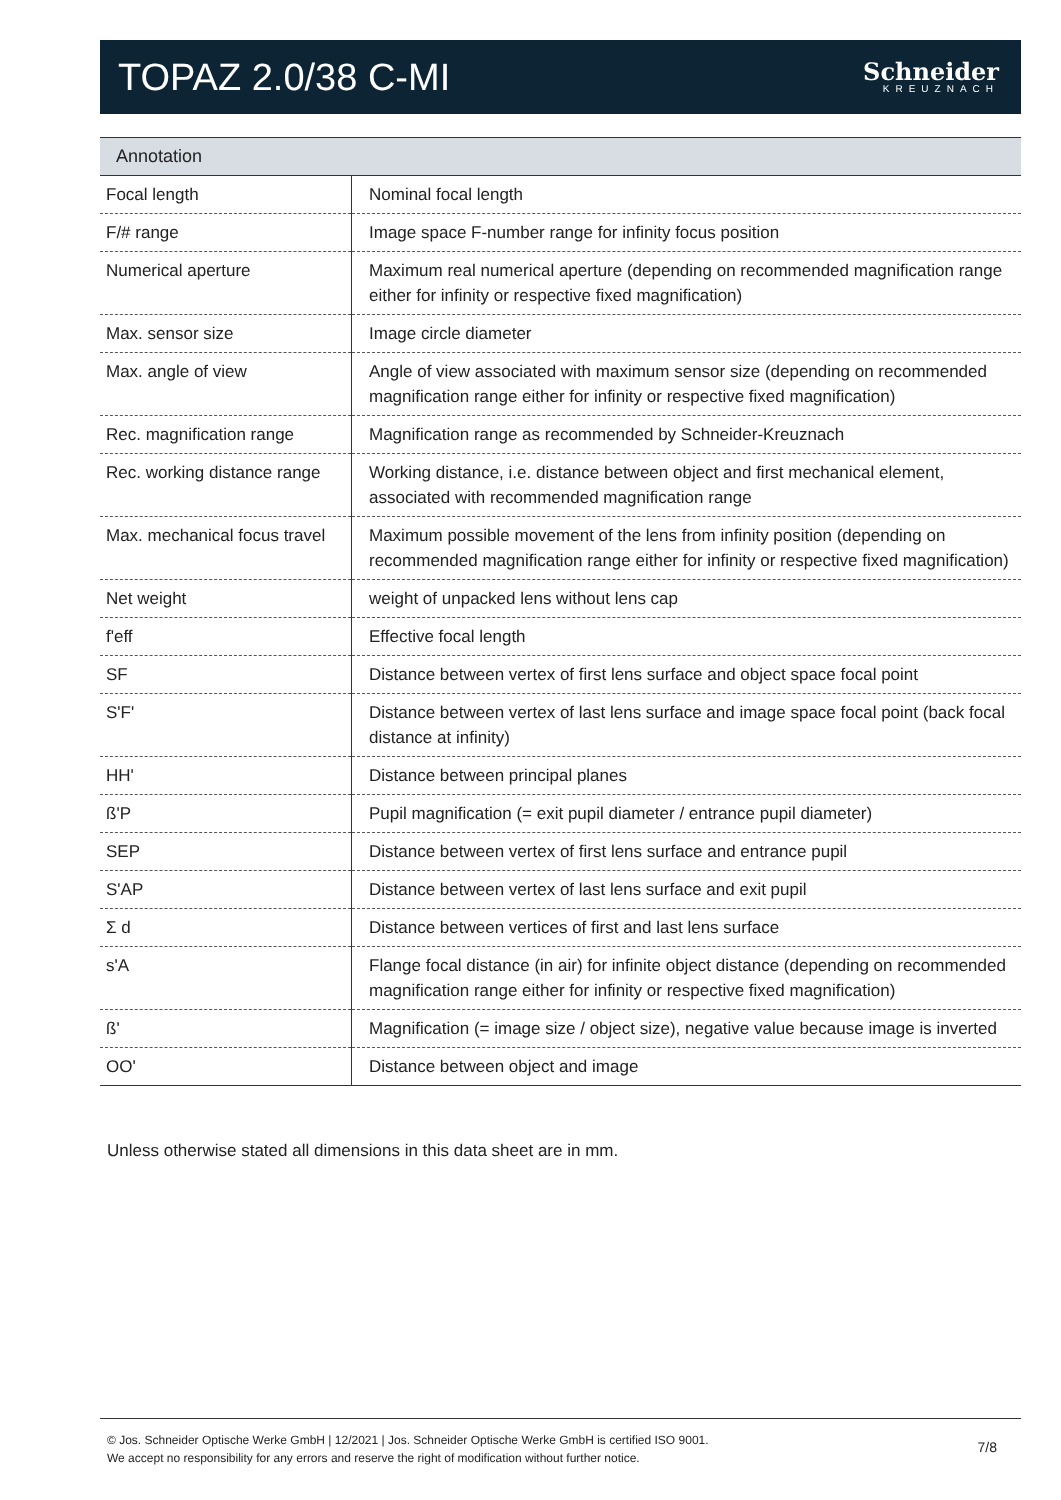TOPAZ 2.0/38 C-MI
Schneider
KREUZNACH
Annotation
| Focal length | Nominal focal length |
| F/# range | Image space F-number range for infinity focus position |
| Numerical aperture | Maximum real numerical aperture (depending on recommended magnification range either for infinity or respective fixed magnification) |
| Max. sensor size | Image circle diameter |
| Max. angle of view | Angle of view associated with maximum sensor size (depending on recommended magnification range either for infinity or respective fixed magnification) |
| Rec. magnification range | Magnification range as recommended by Schneider-Kreuznach |
| Rec. working distance range | Working distance, i.e. distance between object and first mechanical element, associated with recommended magnification range |
| Max. mechanical focus travel | Maximum possible movement of the lens from infinity position (depending on recommended magnification range either for infinity or respective fixed magnification) |
| Net weight | weight of unpacked lens without lens cap |
| f'eff | Effective focal length |
| SF | Distance between vertex of first lens surface and object space focal point |
| S'F' | Distance between vertex of last lens surface and image space focal point (back focal distance at infinity) |
| HH' | Distance between principal planes |
| ß'P | Pupil magnification (= exit pupil diameter / entrance pupil diameter) |
| SEP | Distance between vertex of first lens surface and entrance pupil |
| S'AP | Distance between vertex of last lens surface and exit pupil |
| Σ d | Distance between vertices of first and last lens surface |
| s'A | Flange focal distance (in air) for infinite object distance (depending on recommended magnification range either for infinity or respective fixed magnification) |
| ß' | Magnification (= image size / object size), negative value because image is inverted |
| OO' | Distance between object and image |
Unless otherwise stated all dimensions in this data sheet are in mm.
© Jos. Schneider Optische Werke GmbH | 12/2021 | Jos. Schneider Optische Werke GmbH is certified ISO 9001.
We accept no responsibility for any errors and reserve the right of modification without further notice.
7/8